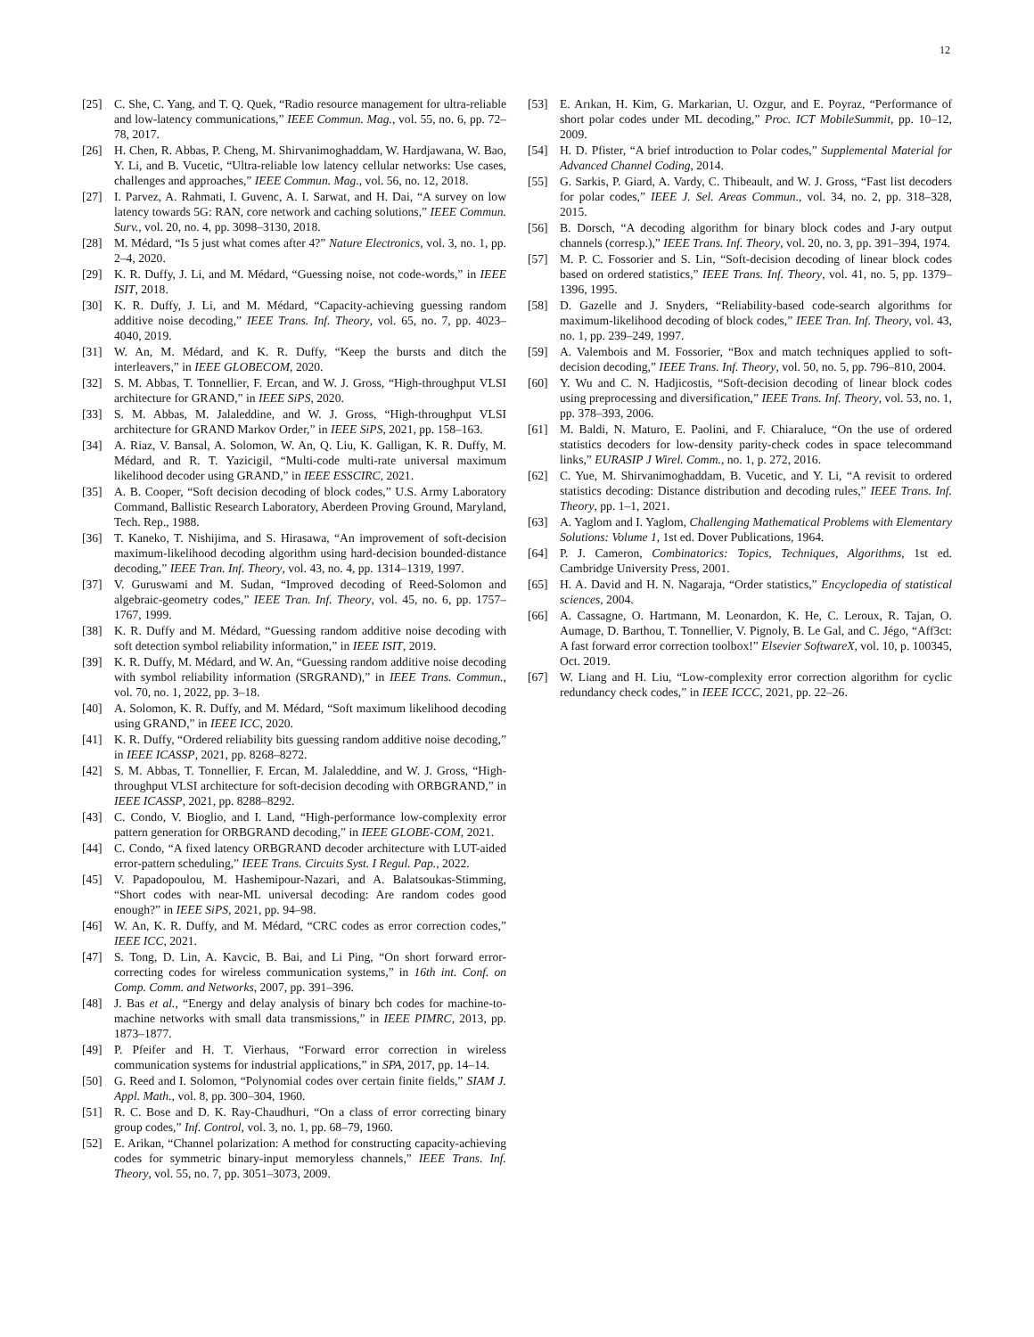12
[25] C. She, C. Yang, and T. Q. Quek, “Radio resource management for ultra-reliable and low-latency communications,” IEEE Commun. Mag., vol. 55, no. 6, pp. 72–78, 2017.
[26] H. Chen, R. Abbas, P. Cheng, M. Shirvanimoghaddam, W. Hardjawana, W. Bao, Y. Li, and B. Vucetic, “Ultra-reliable low latency cellular networks: Use cases, challenges and approaches,” IEEE Commun. Mag., vol. 56, no. 12, 2018.
[27] I. Parvez, A. Rahmati, I. Guvenc, A. I. Sarwat, and H. Dai, “A survey on low latency towards 5G: RAN, core network and caching solutions,” IEEE Commun. Surv., vol. 20, no. 4, pp. 3098–3130, 2018.
[28] M. Médard, “Is 5 just what comes after 4?” Nature Electronics, vol. 3, no. 1, pp. 2–4, 2020.
[29] K. R. Duffy, J. Li, and M. Médard, “Guessing noise, not code-words,” in IEEE ISIT, 2018.
[30] K. R. Duffy, J. Li, and M. Médard, “Capacity-achieving guessing random additive noise decoding,” IEEE Trans. Inf. Theory, vol. 65, no. 7, pp. 4023–4040, 2019.
[31] W. An, M. Médard, and K. R. Duffy, “Keep the bursts and ditch the interleavers,” in IEEE GLOBECOM, 2020.
[32] S. M. Abbas, T. Tonnellier, F. Ercan, and W. J. Gross, “High-throughput VLSI architecture for GRAND,” in IEEE SiPS, 2020.
[33] S. M. Abbas, M. Jalaleddine, and W. J. Gross, “High-throughput VLSI architecture for GRAND Markov Order,” in IEEE SiPS, 2021, pp. 158–163.
[34] A. Riaz, V. Bansal, A. Solomon, W. An, Q. Liu, K. Galligan, K. R. Duffy, M. Médard, and R. T. Yazicigil, “Multi-code multi-rate universal maximum likelihood decoder using GRAND,” in IEEE ESSCIRC, 2021.
[35] A. B. Cooper, “Soft decision decoding of block codes,” U.S. Army Laboratory Command, Ballistic Research Laboratory, Aberdeen Proving Ground, Maryland, Tech. Rep., 1988.
[36] T. Kaneko, T. Nishijima, and S. Hirasawa, “An improvement of soft-decision maximum-likelihood decoding algorithm using hard-decision bounded-distance decoding,” IEEE Tran. Inf. Theory, vol. 43, no. 4, pp. 1314–1319, 1997.
[37] V. Guruswami and M. Sudan, “Improved decoding of Reed-Solomon and algebraic-geometry codes,” IEEE Tran. Inf. Theory, vol. 45, no. 6, pp. 1757–1767, 1999.
[38] K. R. Duffy and M. Médard, “Guessing random additive noise decoding with soft detection symbol reliability information,” in IEEE ISIT, 2019.
[39] K. R. Duffy, M. Médard, and W. An, “Guessing random additive noise decoding with symbol reliability information (SRGRAND),” in IEEE Trans. Commun., vol. 70, no. 1, 2022, pp. 3–18.
[40] A. Solomon, K. R. Duffy, and M. Médard, “Soft maximum likelihood decoding using GRAND,” in IEEE ICC, 2020.
[41] K. R. Duffy, “Ordered reliability bits guessing random additive noise decoding,” in IEEE ICASSP, 2021, pp. 8268–8272.
[42] S. M. Abbas, T. Tonnellier, F. Ercan, M. Jalaleddine, and W. J. Gross, “High-throughput VLSI architecture for soft-decision decoding with ORBGRAND,” in IEEE ICASSP, 2021, pp. 8288–8292.
[43] C. Condo, V. Bioglio, and I. Land, “High-performance low-complexity error pattern generation for ORBGRAND decoding,” in IEEE GLOBE-COM, 2021.
[44] C. Condo, “A fixed latency ORBGRAND decoder architecture with LUT-aided error-pattern scheduling,” IEEE Trans. Circuits Syst. I Regul. Pap., 2022.
[45] V. Papadopoulou, M. Hashemipour-Nazari, and A. Balatsoukas-Stimming, “Short codes with near-ML universal decoding: Are random codes good enough?” in IEEE SiPS, 2021, pp. 94–98.
[46] W. An, K. R. Duffy, and M. Médard, “CRC codes as error correction codes,” IEEE ICC, 2021.
[47] S. Tong, D. Lin, A. Kavcic, B. Bai, and Li Ping, “On short forward error-correcting codes for wireless communication systems,” in 16th int. Conf. on Comp. Comm. and Networks, 2007, pp. 391–396.
[48] J. Bas et al., “Energy and delay analysis of binary bch codes for machine-to-machine networks with small data transmissions,” in IEEE PIMRC, 2013, pp. 1873–1877.
[49] P. Pfeifer and H. T. Vierhaus, “Forward error correction in wireless communication systems for industrial applications,” in SPA, 2017, pp. 14–14.
[50] G. Reed and I. Solomon, “Polynomial codes over certain finite fields,” SIAM J. Appl. Math., vol. 8, pp. 300–304, 1960.
[51] R. C. Bose and D. K. Ray-Chaudhuri, “On a class of error correcting binary group codes,” Inf. Control, vol. 3, no. 1, pp. 68–79, 1960.
[52] E. Arikan, “Channel polarization: A method for constructing capacity-achieving codes for symmetric binary-input memoryless channels,” IEEE Trans. Inf. Theory, vol. 55, no. 7, pp. 3051–3073, 2009.
[53] E. Arıkan, H. Kim, G. Markarian, U. Ozgur, and E. Poyraz, “Performance of short polar codes under ML decoding,” Proc. ICT MobileSummit, pp. 10–12, 2009.
[54] H. D. Pfister, “A brief introduction to Polar codes,” Supplemental Material for Advanced Channel Coding, 2014.
[55] G. Sarkis, P. Giard, A. Vardy, C. Thibeault, and W. J. Gross, “Fast list decoders for polar codes,” IEEE J. Sel. Areas Commun., vol. 34, no. 2, pp. 318–328, 2015.
[56] B. Dorsch, “A decoding algorithm for binary block codes and J-ary output channels (corresp.),” IEEE Trans. Inf. Theory, vol. 20, no. 3, pp. 391–394, 1974.
[57] M. P. C. Fossorier and S. Lin, “Soft-decision decoding of linear block codes based on ordered statistics,” IEEE Trans. Inf. Theory, vol. 41, no. 5, pp. 1379–1396, 1995.
[58] D. Gazelle and J. Snyders, “Reliability-based code-search algorithms for maximum-likelihood decoding of block codes,” IEEE Tran. Inf. Theory, vol. 43, no. 1, pp. 239–249, 1997.
[59] A. Valembois and M. Fossorier, “Box and match techniques applied to soft-decision decoding,” IEEE Trans. Inf. Theory, vol. 50, no. 5, pp. 796–810, 2004.
[60] Y. Wu and C. N. Hadjicostis, “Soft-decision decoding of linear block codes using preprocessing and diversification,” IEEE Trans. Inf. Theory, vol. 53, no. 1, pp. 378–393, 2006.
[61] M. Baldi, N. Maturo, E. Paolini, and F. Chiaraluce, “On the use of ordered statistics decoders for low-density parity-check codes in space telecommand links,” EURASIP J Wirel. Comm., no. 1, p. 272, 2016.
[62] C. Yue, M. Shirvanimoghaddam, B. Vucetic, and Y. Li, “A revisit to ordered statistics decoding: Distance distribution and decoding rules,” IEEE Trans. Inf. Theory, pp. 1–1, 2021.
[63] A. Yaglom and I. Yaglom, Challenging Mathematical Problems with Elementary Solutions: Volume 1, 1st ed. Dover Publications, 1964.
[64] P. J. Cameron, Combinatorics: Topics, Techniques, Algorithms, 1st ed. Cambridge University Press, 2001.
[65] H. A. David and H. N. Nagaraja, “Order statistics,” Encyclopedia of statistical sciences, 2004.
[66] A. Cassagne, O. Hartmann, M. Leonardon, K. He, C. Leroux, R. Tajan, O. Aumage, D. Barthou, T. Tonnellier, V. Pignoly, B. Le Gal, and C. Jégo, “Aff3ct: A fast forward error correction toolbox!” Elsevier SoftwareX, vol. 10, p. 100345, Oct. 2019.
[67] W. Liang and H. Liu, “Low-complexity error correction algorithm for cyclic redundancy check codes,” in IEEE ICCC, 2021, pp. 22–26.